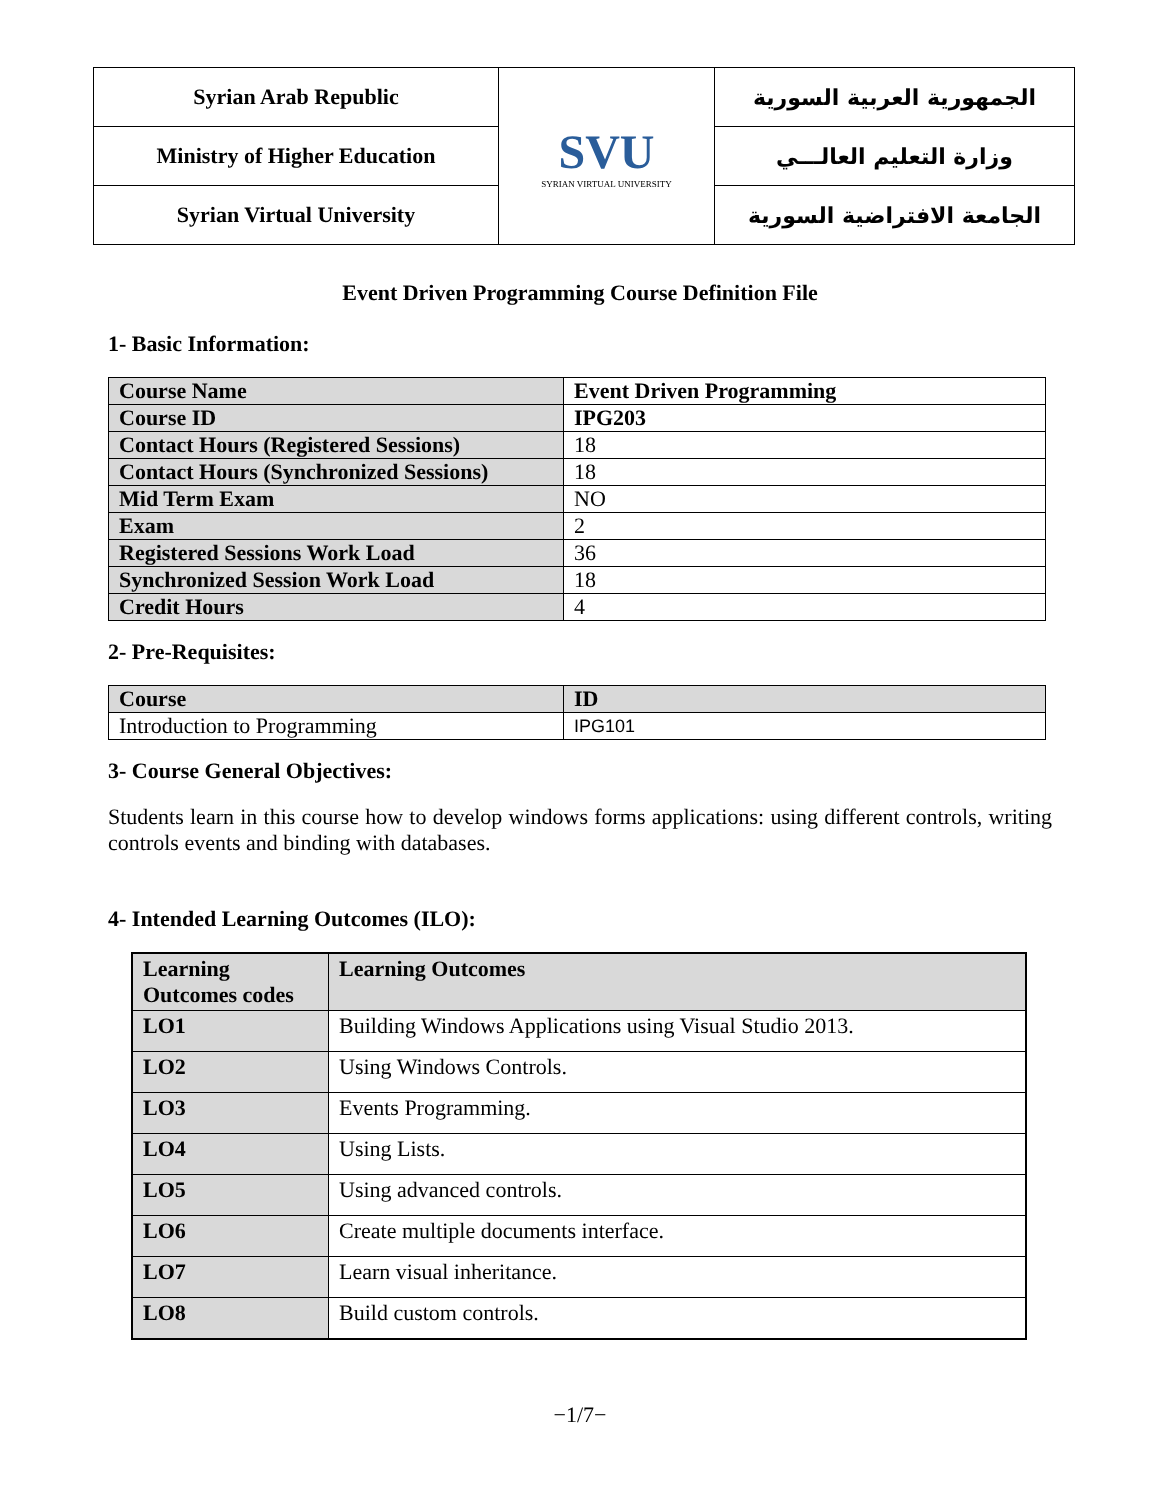| Syrian Arab Republic | SVU SYRIAN VIRTUAL UNIVERSITY | الجمهورية العربية السورية |
| Ministry of Higher Education | | وزارة التعليم العالـــي |
| Syrian Virtual University | | الجامعة الافتراضية السورية |
Event Driven Programming Course Definition File
1- Basic Information:
| Course Name | Event Driven Programming |
| Course ID | IPG203 |
| Contact Hours (Registered Sessions) | 18 |
| Contact Hours (Synchronized Sessions) | 18 |
| Mid Term Exam | NO |
| Exam | 2 |
| Registered Sessions Work Load | 36 |
| Synchronized Session Work Load | 18 |
| Credit Hours | 4 |
2- Pre-Requisites:
| Course | ID |
| Introduction to Programming | IPG101 |
3- Course General Objectives:
Students learn in this course how to develop windows forms applications: using different controls, writing controls events and binding with databases.
4- Intended Learning Outcomes (ILO):
| Learning Outcomes codes | Learning Outcomes |
| --- | --- |
| LO1 | Building Windows Applications using Visual Studio 2013. |
| LO2 | Using Windows Controls. |
| LO3 | Events Programming. |
| LO4 | Using Lists. |
| LO5 | Using advanced controls. |
| LO6 | Create multiple documents interface. |
| LO7 | Learn visual inheritance. |
| LO8 | Build custom controls. |
−1/7−